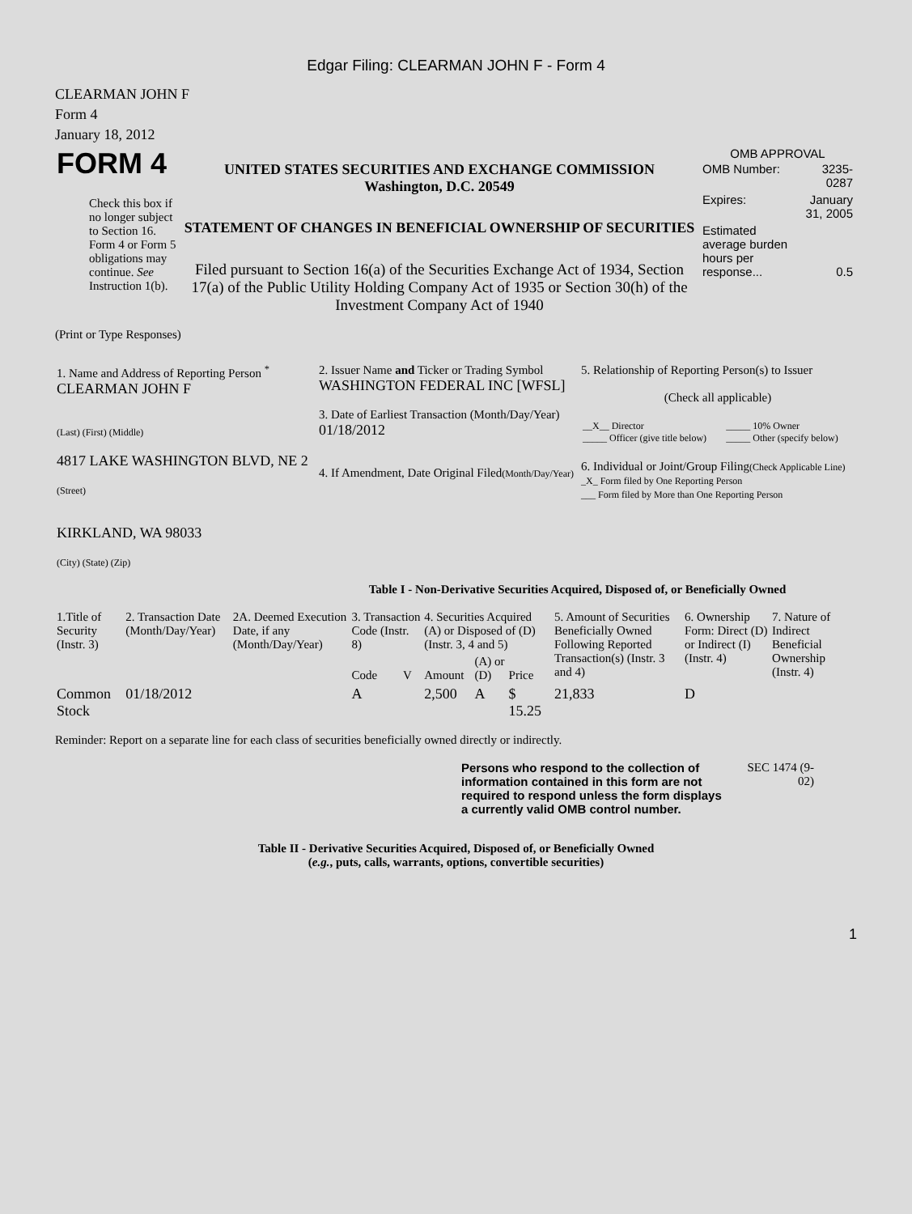Edgar Filing: CLEARMAN JOHN F - Form 4
CLEARMAN JOHN F
Form 4
January 18, 2012
| FORM 4 Check this box if no longer subject to Section 16. Form 4 or Form 5 obligations may continue. See Instruction 1(b). | UNITED STATES SECURITIES AND EXCHANGE COMMISSION Washington, D.C. 20549 STATEMENT OF CHANGES IN BENEFICIAL OWNERSHIP OF SECURITIES Filed pursuant to Section 16(a) of the Securities Exchange Act of 1934, Section 17(a) of the Public Utility Holding Company Act of 1935 or Section 30(h) of the Investment Company Act of 1940 | OMB APPROVAL / OMB Number: / 3235-0287 / / Expires: / January 31, 2005 / / Estimated average burden hours per response... / 0.5 / |
(Print or Type Responses)
| 1. Name and Address of Reporting Person <sup>*</sup> CLEARMAN JOHN F (Last) (First) (Middle) 4817 LAKE WASHINGTON BLVD, NE 2 (Street) KIRKLAND, WA 98033 (City) (State) (Zip) | 2. Issuer Name and Ticker or Trading Symbol WASHINGTON FEDERAL INC [WFSL] 3. Date of Earliest Transaction (Month/Day/Year) 01/18/2012 4. If Amendment, Date Original Filed (Month/Day/Year) | 5. Relationship of Reporting Person(s) to Issuer (Check all applicable) / __X__ Director _____ Officer (give title below) / _____ 10% Owner _____ Other (specify below) / 6. Individual or Joint/Group Filing (Check Applicable Line) _X_ Form filed by One Reporting Person ___ Form filed by More than One Reporting Person |
Table I - Non-Derivative Securities Acquired, Disposed of, or Beneficially Owned
| 1.Title of Security (Instr. 3) | 2. Transaction Date (Month/Day/Year) | 2A. Deemed Execution Date, if any (Month/Day/Year) | 3. Transaction Code (Instr. 8) | | 4. Securities Acquired (A) or Disposed of (D) (Instr. 3, 4 and 5) | | | 5. Amount of Securities Beneficially Owned Following Reported Transaction(s) (Instr. 3 and 4) | 6. Ownership Form: Direct (D) or Indirect (I) (Instr. 4) | 7. Nature of Indirect Beneficial Ownership (Instr. 4) |
| --- | --- | --- | --- | --- | --- | --- | --- | --- | --- | --- |
| | | | Code | V | Amount | (A) or (D) | Price | | | |
| Common Stock | 01/18/2012 | | A | | 2,500 | A | $ 15.25 | 21,833 | D | |
Reminder: Report on a separate line for each class of securities beneficially owned directly or indirectly.
| Persons who respond to the collection of information contained in this form are not required to respond unless the form displays a currently valid OMB control number. | SEC 1474 (9-02) |
Table II - Derivative Securities Acquired, Disposed of, or Beneficially Owned
(e.g., puts, calls, warrants, options, convertible securities)
1